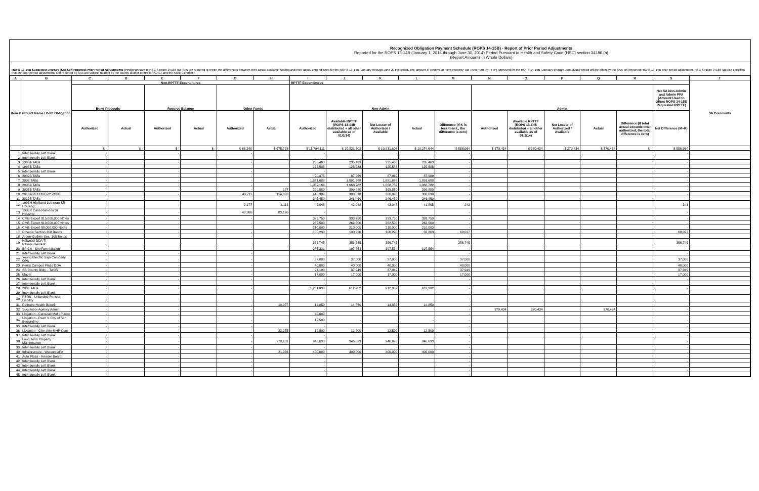Recognized Obligation Payment Schedule (ROPS 14-15B) - Report of Prior Period Adjustments
Reported for the ROPS 13-14B (January 1, 2014 through June 30, 2014) Period Pursuant to Health and Safety Code (HSC) section 34186 (a)
(Report Amounts in Whole Dollars)
ROPS 13-14B Successor Agency (SA) Self-reported Prior Period Adjustments (PPA): Pursuant to HSC Section 34186 (a), SAs are required to report the differences between their actual available funding and their actual expenditures for the ROPS 13-14B (January through June 2014) period. The amount of Redevelopment Property Tax Trust Fund (RPTTF) approved for the ROPS 14-15B (January through June 2015) period will be offset by the SA's self-reported ROPS 13-14B prior period adjustment. HSC Section 34186 (a) also specifies that the prior period adjustments self-reported by SAs are subject to audit by the county auditor-controller (CAC) and the State Controller.
| A | B | C | D | E | F | G | H | I | J | K | L | M | N | O | P | Q | R | S | T |
| --- | --- | --- | --- | --- | --- | --- | --- | --- | --- | --- | --- | --- | --- | --- | --- | --- | --- | --- | --- |
| Item # | Project Name / Debt Obligation | Non-RPTTF Expenditures | | | | | | RPTTF Expenditures | | | | | | | | | | | SA Comments |
| | | Bond Proceeds | | Reserve Balance | | Other Funds | | Non-Admin | | | | | Admin | | | | | Net SA Non-Admin and Admin PPA (Amount Used to Offset ROPS 14-15B Requested RPTTF) | |
| | | Authorized | Actual | Authorized | Actual | Authorized | Actual | Authorized | Available RPTTF (ROPS 13-14B distributed + all other available as of 01/1/14) | Net Lesser of Authorized / Available | Actual | Difference (If K is less than L, the difference is zero) | Authorized | Available RPTTF (ROPS 13-14B distributed + all other available as of 01/1/14) | Net Lesser of Authorized / Available | Actual | Difference (If total actual exceeds total authorized, the total difference is zero) | Net Difference (M+R) | |
| | | $ - | $ - | $ - | $ - | $ 86,248 | $ 575,738 | $ 11,794,111 | $ 10,831,608 | $ 10,831,608 | $ 10,274,644 | $ 556,964 | $ 370,434 | $ 370,434 | $ 370,434 | $ 370,434 | $ - | $ 556,964 | |
| 1 | Intentionally Left Blank | - | | - | | - | | - | | - | | - | | | | | | - | |
| 2 | Intentionally Left Blank | - | | - | | - | | - | | - | | - | | | | | | - | |
| 3 | 1998A TABs | - | | - | | - | | 235,463 | 235,463 | 235,463 | 235,463 | - | | | | | | - | |
| 4 | 1998B TABs | - | | - | | - | | 125,588 | 125,588 | 125,588 | 125,588 | - | | | | | | - | |
| 5 | Intentionally Left Blank | - | | - | | - | | - | | - | | - | | | | | | - | |
| 6 | 2002A TABs | - | | - | | - | | 90,375 | 87,969 | 87,969 | 87,969 | - | | | | | | - | |
| 7 | 2002 TABs | - | | - | | - | | 1,891,688 | 1,891,688 | 1,891,688 | 1,891,688 | - | | | | | | - | |
| 8 | 2005A TABs | - | | - | | - | | 1,069,164 | 1,068,782 | 1,068,782 | 1,068,782 | - | | | | | | - | |
| 9 | 2005B TABs | - | | - | | - | 177 | 399,880 | 399,880 | 399,880 | 399,880 | - | | | | | | - | |
| 10 | 2010A RECOVERY ZONE | - | | - | | 43,711 | 154,003 | 410,389 | 300,098 | 300,098 | 300,098 | - | | | | | | - | |
| 11 | 2010B TABs | - | | - | | - | | 246,450 | 246,450 | 246,450 | 246,450 | - | | | | | | - | |
| 12 | 1995H Highland Lutheran SR Housing | - | | - | | 2,177 | 4,113 | 42,048 | 42,048 | 42,048 | 41,805 | 243 | | | | | | 243 | |
| 13 | 1995R Casa Ramona Sr Housing | - | | - | | 40,360 | 83,126 | - | | - | | - | | | | | | - | |
| 14 | CMB-Export $15,000,000 Notes | - | | - | | - | | 393,750 | 393,750 | 393,750 | 393,750 | - | | | | | | - | |
| 15 | CMB-Export $10,000,000 Notes | - | | - | | - | | 262,500 | 262,500 | 262,500 | 262,500 | - | | | | | | - | |
| 16 | CMB-Export $8,000,000 Notes | - | | - | | - | | 210,000 | 210,000 | 210,000 | 210,000 | - | | | | | | - | |
| 17 | Cinema Section 108 Bonds | - | | - | | - | | 100,290 | 100,290 | 100,290 | 32,263 | 68,027 | | | | | | 68,027 | |
| 18 | Arden-Guthrie Sec. 108 Bonds | - | | - | | - | | - | | - | | - | | | | | | - | |
| 19 | Hillwood-DDA TI Reimbursement | - | | - | | - | | 356,745 | 356,745 | 356,745 | | 356,745 | | | | | | 356,745 | |
| 20 | BP CA - Site Remediation | - | | - | | - | | 286,331 | 197,554 | 197,554 | 197,554 | - | | | | | | - | |
| 21 | Intentionally Left Blank | - | | - | | - | | - | | - | | - | | | | | | - | |
| 22 | Young Electric Sign Company OPA | - | | - | | - | | 37,000 | 37,000 | 37,000 | | 37,000 | | | | | | 37,000 | |
| 23 | Perris Campus Plaza DDA | - | | - | | - | | 40,000 | 40,000 | 40,000 | | 40,000 | | | | | | 40,000 | |
| 24 | SB County Bldg. - TADS | - | | - | | - | | 94,100 | 37,949 | 37,949 | | 37,949 | | | | | | 37,949 | |
| 25 | Mapei | - | | - | | - | | 17,000 | 17,000 | 17,000 | | 17,000 | | | | | | 17,000 | |
| 26 | Intentionally Left Blank | - | | - | | - | | - | | - | | - | | | | | | - | |
| 27 | Intentionally Left Blank | - | | - | | - | | - | | - | | - | | | | | | - | |
| 28 | 2006 TABs | - | | - | | - | | 1,264,898 | 612,902 | 612,902 | 612,902 | - | | | | | | - | |
| 29 | Intentionally Left Blank | - | | - | | - | | - | | - | | - | | | | | | - | |
| 30 | PERS - Unfunded Pension Liability | - | | - | | - | | - | | - | | - | | | | | | - | |
| 31 | Retireee Health Benefit | - | | - | | - | 10,977 | 14,850 | 14,850 | 14,850 | 14,850 | - | | | | | | - | |
| 32 | Successor Agency Admin. | - | | - | | - | | - | | - | | - | 370,434 | 370,434 | | 370,434 | | - | |
| 33 | Litigation - Carousel Mall (Placo) | - | | - | | - | | 40,000 | | - | | - | | | | | | - | |
| 34 | Litigation - Peart v. City of San Bernardino | - | | - | | - | | 12,500 | - | - | - | - | | | | | | - | |
| 35 | Intentionally Left Blank | - | | - | | - | | - | | - | | - | | | | | | - | |
| 36 | Litigation - Glen Aire MHP Corp | - | | - | | - | 23,275 | 12,500 | 12,500 | 12,500 | 12,500 | - | | | | | | - | |
| 37 | Intentionally Left Blank | - | | - | | - | | - | | - | | - | | | | | | - | |
| 38 | Long Term Property Maintenance | - | | - | | - | 278,131 | 946,693 | 946,693 | 946,693 | 946,693 | - | | | | | | - | |
| 39 | Intentionally Left Blank | - | | - | | - | | - | | - | | - | | | | | | - | |
| 40 | Infrastructure - Watson OPA | - | | - | | - | 21,936 | 400,000 | 400,000 | 400,000 | 400,000 | - | | | | | | - | |
| 41 | Auto Plaza - Reader Board | - | | - | | - | | - | | - | | - | | | | | | - | |
| 42 | Intentionally Left Blank | - | | - | | - | | - | | - | | - | | | | | | - | |
| 43 | Intentionally Left Blank | - | | - | | - | | - | | - | | - | | | | | | - | |
| 44 | Intentionally Left Blank | - | | - | | - | | - | | - | | - | | | | | | - | |
| 45 | Intentionally Left Blank | - | | - | | - | | - | | - | | - | | | | | | - | |